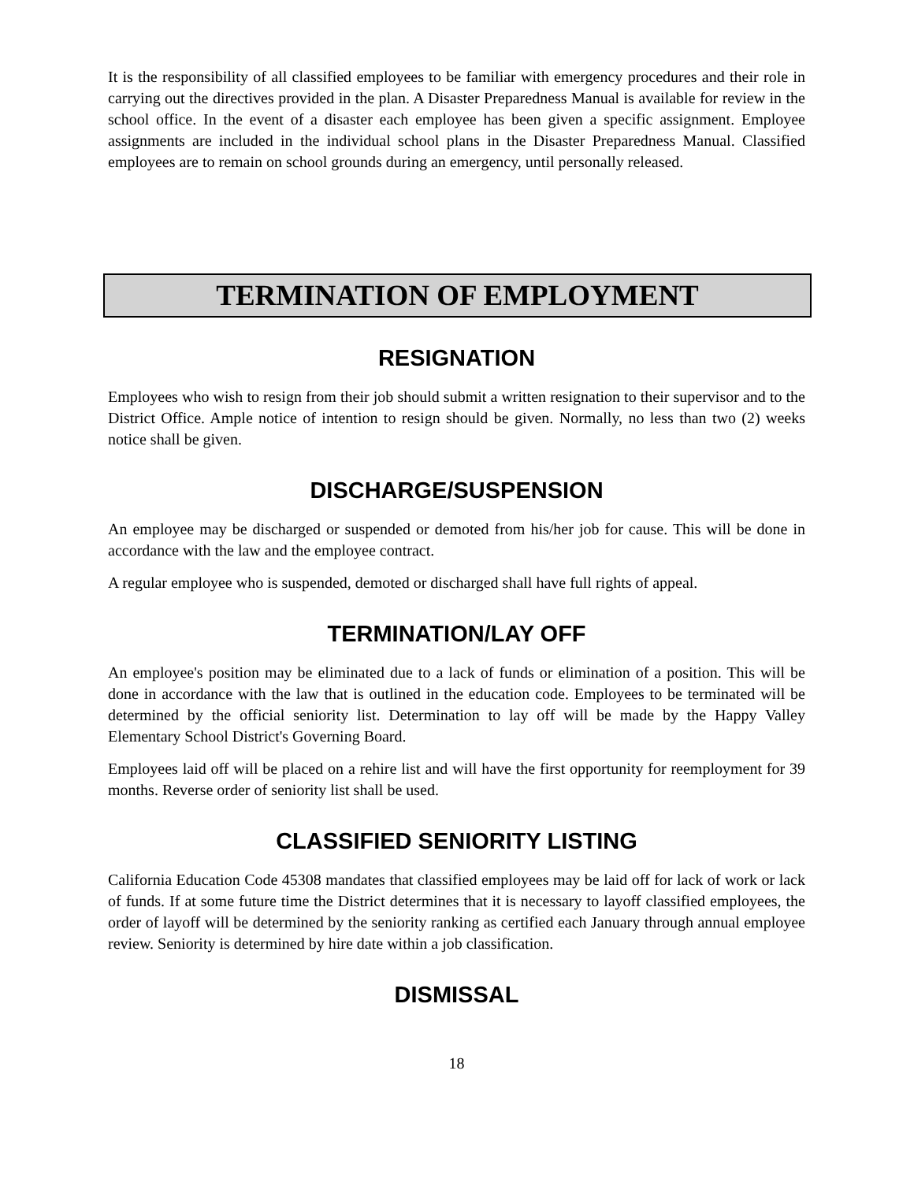It is the responsibility of all classified employees to be familiar with emergency procedures and their role in carrying out the directives provided in the plan. A Disaster Preparedness Manual is available for review in the school office. In the event of a disaster each employee has been given a specific assignment. Employee assignments are included in the individual school plans in the Disaster Preparedness Manual. Classified employees are to remain on school grounds during an emergency, until personally released.
TERMINATION OF EMPLOYMENT
RESIGNATION
Employees who wish to resign from their job should submit a written resignation to their supervisor and to the District Office. Ample notice of intention to resign should be given. Normally, no less than two (2) weeks notice shall be given.
DISCHARGE/SUSPENSION
An employee may be discharged or suspended or demoted from his/her job for cause. This will be done in accordance with the law and the employee contract.
A regular employee who is suspended, demoted or discharged shall have full rights of appeal.
TERMINATION/LAY OFF
An employee's position may be eliminated due to a lack of funds or elimination of a position. This will be done in accordance with the law that is outlined in the education code. Employees to be terminated will be determined by the official seniority list. Determination to lay off will be made by the Happy Valley Elementary School District's Governing Board.
Employees laid off will be placed on a rehire list and will have the first opportunity for reemployment for 39 months. Reverse order of seniority list shall be used.
CLASSIFIED SENIORITY LISTING
California Education Code 45308 mandates that classified employees may be laid off for lack of work or lack of funds. If at some future time the District determines that it is necessary to layoff classified employees, the order of layoff will be determined by the seniority ranking as certified each January through annual employee review. Seniority is determined by hire date within a job classification.
DISMISSAL
18